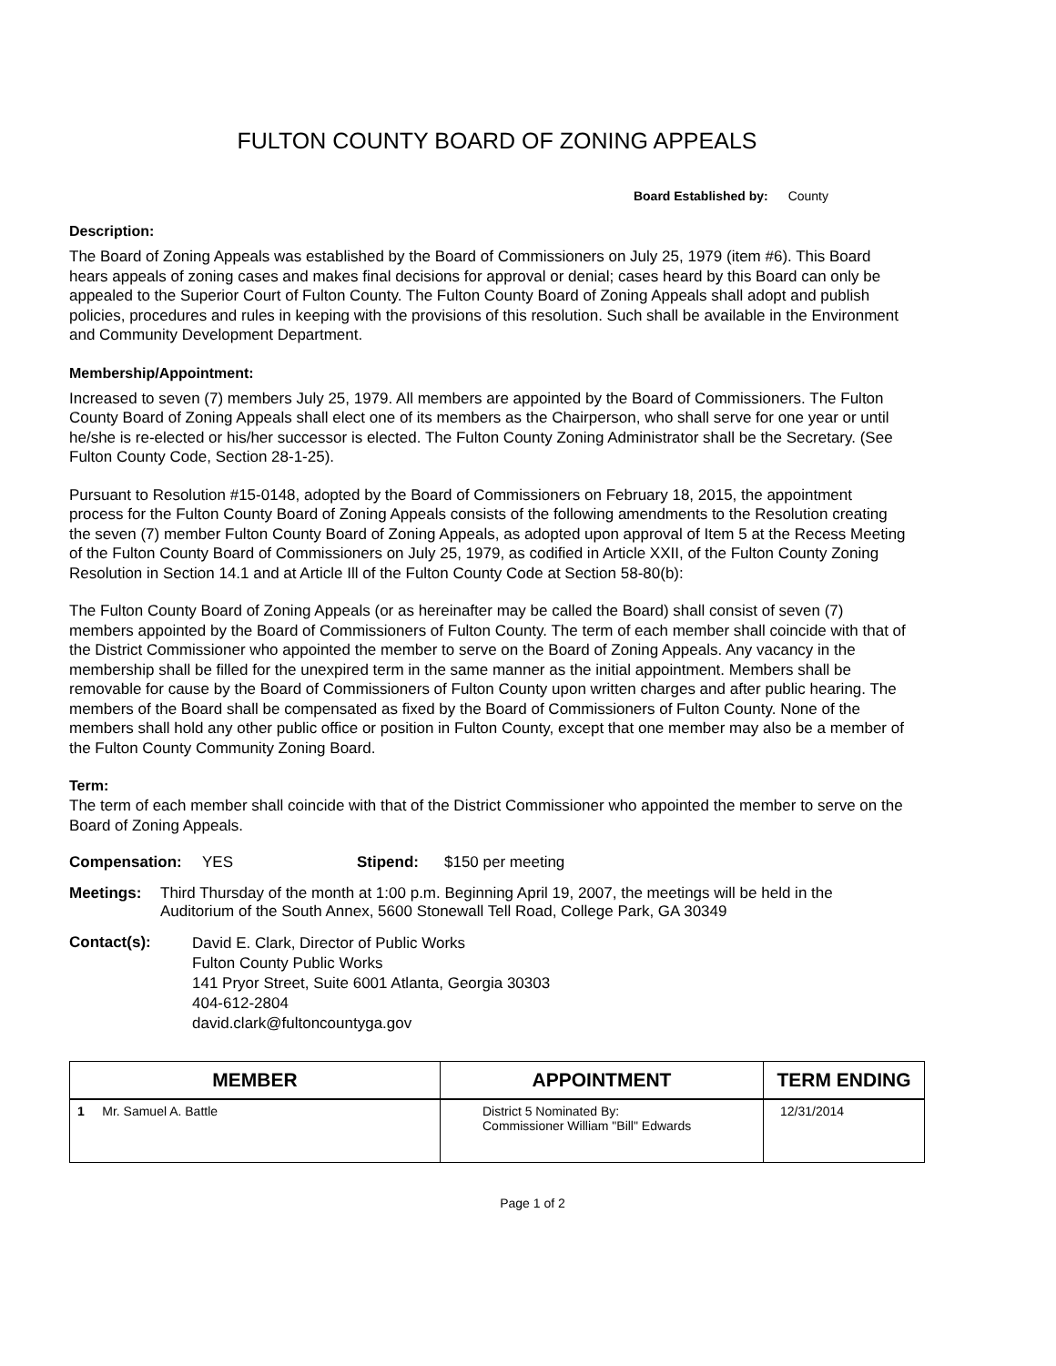FULTON COUNTY BOARD OF ZONING APPEALS
Board Established by: County
Description:
The Board of Zoning Appeals was established by the Board of Commissioners on July 25, 1979 (item #6). This Board hears appeals of zoning cases and makes final decisions for approval or denial; cases heard by this Board can only be appealed to the Superior Court of Fulton County. The Fulton County Board of Zoning Appeals shall adopt and publish policies, procedures and rules in keeping with the provisions of this resolution. Such shall be available in the Environment and Community Development Department.
Membership/Appointment:
Increased to seven (7) members July 25, 1979. All members are appointed by the Board of Commissioners. The Fulton County Board of Zoning Appeals shall elect one of its members as the Chairperson, who shall serve for one year or until he/she is re-elected or his/her successor is elected. The Fulton County Zoning Administrator shall be the Secretary. (See Fulton County Code, Section 28-1-25).
Pursuant to Resolution #15-0148, adopted by the Board of Commissioners on February 18, 2015, the appointment process for the Fulton County Board of Zoning Appeals consists of the following amendments to the Resolution creating the seven (7) member Fulton County Board of Zoning Appeals, as adopted upon approval of Item 5 at the Recess Meeting of the Fulton County Board of Commissioners on July 25, 1979, as codified in Article XXII, of the Fulton County Zoning Resolution in Section 14.1 and at Article Ill of the Fulton County Code at Section 58-80(b):
The Fulton County Board of Zoning Appeals (or as hereinafter may be called the Board) shall consist of seven (7) members appointed by the Board of Commissioners of Fulton County. The term of each member shall coincide with that of the District Commissioner who appointed the member to serve on the Board of Zoning Appeals. Any vacancy in the membership shall be filled for the unexpired term in the same manner as the initial appointment. Members shall be removable for cause by the Board of Commissioners of Fulton County upon written charges and after public hearing. The members of the Board shall be compensated as fixed by the Board of Commissioners of Fulton County. None of the members shall hold any other public office or position in Fulton County, except that one member may also be a member of the Fulton County Community Zoning Board.
Term:
The term of each member shall coincide with that of the District Commissioner who appointed the member to serve on the Board of Zoning Appeals.
Compensation: YES Stipend: $150 per meeting
Meetings: Third Thursday of the month at 1:00 p.m. Beginning April 19, 2007, the meetings will be held in the Auditorium of the South Annex, 5600 Stonewall Tell Road, College Park, GA 30349
Contact(s): David E. Clark, Director of Public Works
Fulton County Public Works
141 Pryor Street, Suite 6001 Atlanta, Georgia 30303
404-612-2804
david.clark@fultoncountyga.gov
| MEMBER | APPOINTMENT | TERM ENDING |
| --- | --- | --- |
| 1 Mr. Samuel A. Battle | District 5 Nominated By: Commissioner William "Bill" Edwards | 12/31/2014 |
Page 1 of 2